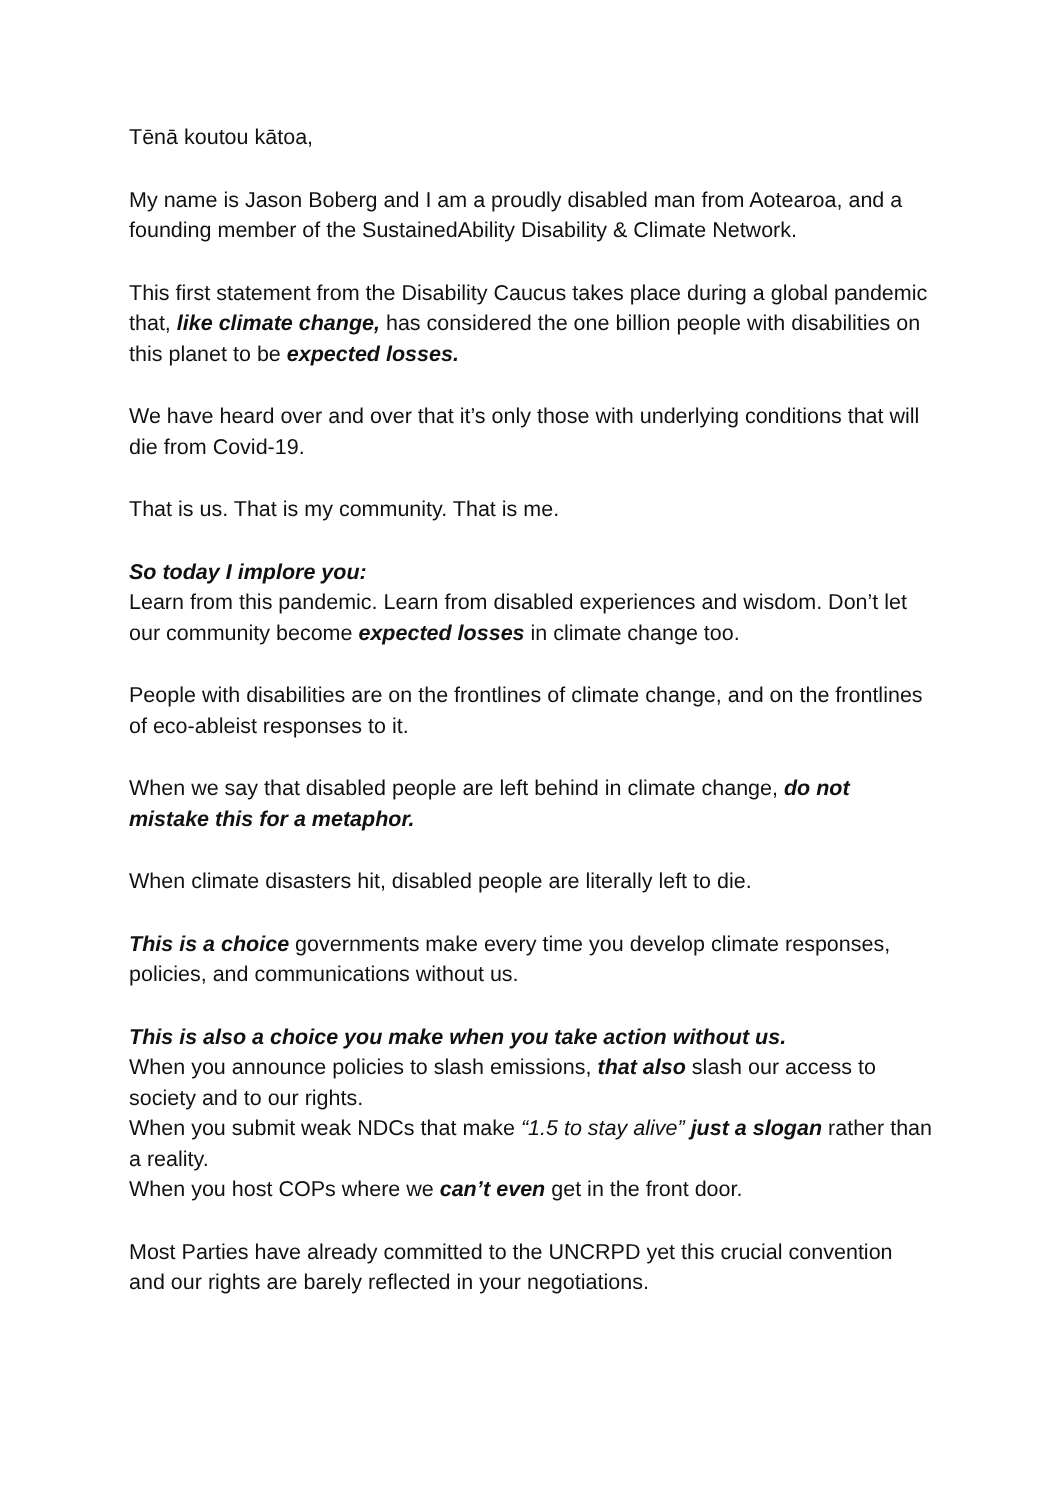Tēnā koutou kātoa,
My name is Jason Boberg and I am a proudly disabled man from Aotearoa, and a founding member of the SustainedAbility Disability & Climate Network.
This first statement from the Disability Caucus takes place during a global pandemic that, like climate change, has considered the one billion people with disabilities on this planet to be expected losses.
We have heard over and over that it’s only those with underlying conditions that will die from Covid-19.
That is us. That is my community. That is me.
So today I implore you:
Learn from this pandemic. Learn from disabled experiences and wisdom. Don’t let our community become expected losses in climate change too.
People with disabilities are on the frontlines of climate change, and on the frontlines of eco-ableist responses to it.
When we say that disabled people are left behind in climate change, do not mistake this for a metaphor.
When climate disasters hit, disabled people are literally left to die.
This is a choice governments make every time you develop climate responses, policies, and communications without us.
This is also a choice you make when you take action without us.
When you announce policies to slash emissions, that also slash our access to society and to our rights.
When you submit weak NDCs that make “1.5 to stay alive” just a slogan rather than a reality.
When you host COPs where we can’t even get in the front door.
Most Parties have already committed to the UNCRPD yet this crucial convention and our rights are barely reflected in your negotiations.